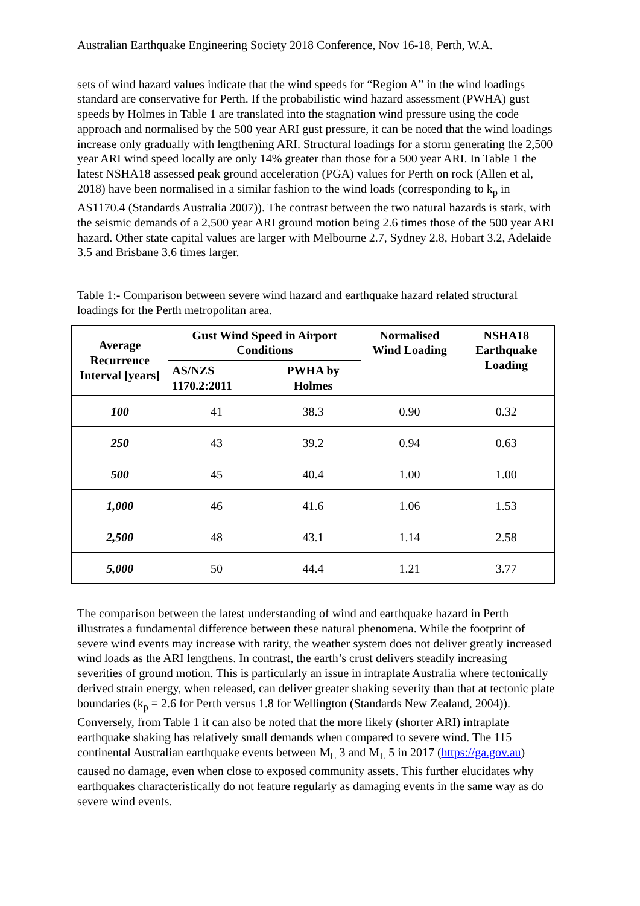Australian Earthquake Engineering Society 2018 Conference, Nov 16-18, Perth, W.A.
sets of wind hazard values indicate that the wind speeds for “Region A” in the wind loadings standard are conservative for Perth. If the probabilistic wind hazard assessment (PWHA) gust speeds by Holmes in Table 1 are translated into the stagnation wind pressure using the code approach and normalised by the 500 year ARI gust pressure, it can be noted that the wind loadings increase only gradually with lengthening ARI. Structural loadings for a storm generating the 2,500 year ARI wind speed locally are only 14% greater than those for a 500 year ARI. In Table 1 the latest NSHA18 assessed peak ground acceleration (PGA) values for Perth on rock (Allen et al, 2018) have been normalised in a similar fashion to the wind loads (corresponding to k<sub>p</sub> in AS1170.4 (Standards Australia 2007)). The contrast between the two natural hazards is stark, with the seismic demands of a 2,500 year ARI ground motion being 2.6 times those of the 500 year ARI hazard. Other state capital values are larger with Melbourne 2.7, Sydney 2.8, Hobart 3.2, Adelaide 3.5 and Brisbane 3.6 times larger.
Table 1:- Comparison between severe wind hazard and earthquake hazard related structural loadings for the Perth metropolitan area.
| Average Recurrence Interval [years] | Gust Wind Speed in Airport Conditions | | Normalised Wind Loading | NSHA18 Earthquake Loading |
| --- | --- | --- | --- | --- |
| | AS/NZS 1170.2:2011 | PWHA by Holmes | | |
| 100 | 41 | 38.3 | 0.90 | 0.32 |
| 250 | 43 | 39.2 | 0.94 | 0.63 |
| 500 | 45 | 40.4 | 1.00 | 1.00 |
| 1,000 | 46 | 41.6 | 1.06 | 1.53 |
| 2,500 | 48 | 43.1 | 1.14 | 2.58 |
| 5,000 | 50 | 44.4 | 1.21 | 3.77 |
The comparison between the latest understanding of wind and earthquake hazard in Perth illustrates a fundamental difference between these natural phenomena. While the footprint of severe wind events may increase with rarity, the weather system does not deliver greatly increased wind loads as the ARI lengthens. In contrast, the earth’s crust delivers steadily increasing severities of ground motion. This is particularly an issue in intraplate Australia where tectonically derived strain energy, when released, can deliver greater shaking severity than that at tectonic plate boundaries (k<sub>p</sub> = 2.6 for Perth versus 1.8 for Wellington (Standards New Zealand, 2004)). Conversely, from Table 1 it can also be noted that the more likely (shorter ARI) intraplate earthquake shaking has relatively small demands when compared to severe wind. The 115 continental Australian earthquake events between M<sub>L</sub> 3 and M<sub>L</sub> 5 in 2017 (https://ga.gov.au) caused no damage, even when close to exposed community assets. This further elucidates why earthquakes characteristically do not feature regularly as damaging events in the same way as do severe wind events.